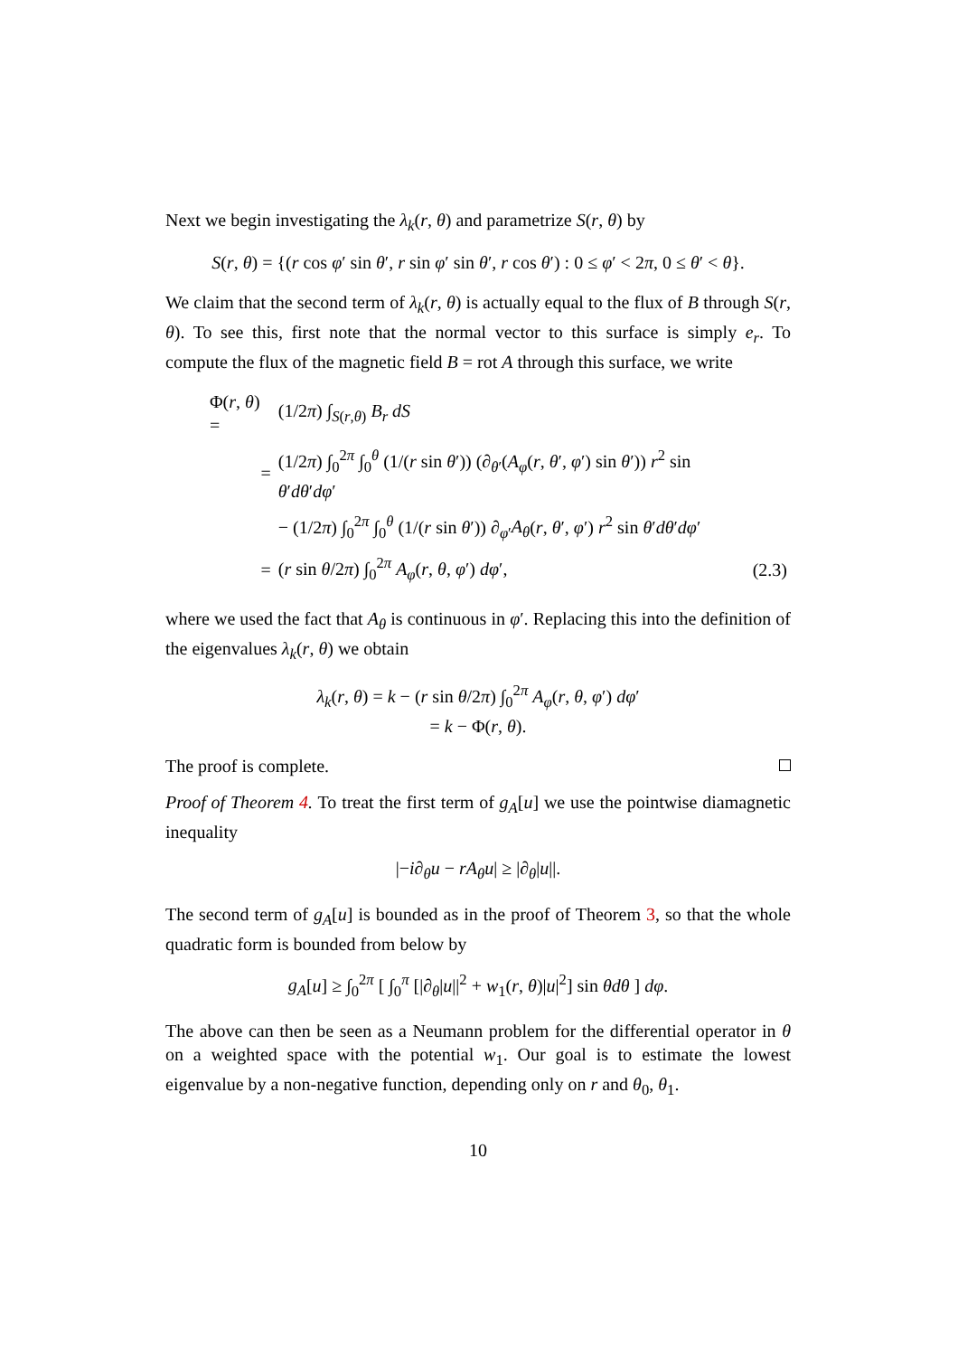Next we begin investigating the λ<sub>k</sub>(r, θ) and parametrize S(r, θ) by
S(r, θ) = {(r cos φ′ sin θ′, r sin φ′ sin θ′, r cos θ′) : 0 ≤ φ′ < 2π, 0 ≤ θ′ < θ}.
We claim that the second term of λ<sub>k</sub>(r, θ) is actually equal to the flux of B through S(r, θ). To see this, first note that the normal vector to this surface is simply e<sub>r</sub>. To compute the flux of the magnetic field B = rot A through this surface, we write
| Φ( r , θ ) = | (1/2 π ) ∫<sub>S(r,θ)</sub> B<sub>r</sub> dS | |
| = | (1/2 π ) ∫<sub>0</sub><sup>2π</sup> ∫<sub>0</sub><sup>θ</sup> (1/( r sin θ ′)) (∂<sub>θ′</sub>( A<sub>φ</sub> ( r , θ ′, φ ′) sin θ ′)) r<sup>2</sup> sin θ ′ dθ ′ dφ ′ | |
| | − (1/2 π ) ∫<sub>0</sub><sup>2π</sup> ∫<sub>0</sub><sup>θ</sup> (1/( r sin θ ′)) ∂<sub>φ′</sub> A<sub>θ</sub> ( r , θ ′, φ ′) r<sup>2</sup> sin θ ′ dθ ′ dφ ′ | |
| = | ( r sin θ /2 π ) ∫<sub>0</sub><sup>2π</sup> A<sub>φ</sub> ( r , θ , φ ′) dφ ′, | (2.3) |
where we used the fact that A<sub>θ</sub> is continuous in φ′. Replacing this into the definition of the eigenvalues λ<sub>k</sub>(r, θ) we obtain
λ<sub>k</sub>(r, θ) = k − (r sin θ/2π) ∫<sub>0</sub><sup>2π</sup> A<sub>φ</sub>(r, θ, φ′) dφ′
= k − Φ(r, θ).
The proof is complete.
Proof of Theorem 4. To treat the first term of g<sub>A</sub>[u] we use the pointwise diamagnetic inequality
|−i∂<sub>θ</sub>u − rA<sub>θ</sub>u| ≥ |∂<sub>θ</sub>|u||.
The second term of g<sub>A</sub>[u] is bounded as in the proof of Theorem 3, so that the whole quadratic form is bounded from below by
g<sub>A</sub>[u] ≥ ∫<sub>0</sub><sup>2π</sup> [ ∫<sub>0</sub><sup>π</sup> [|∂<sub>θ</sub>|u||<sup>2</sup> + w<sub>1</sub>(r, θ)|u|<sup>2</sup>] sin θdθ ] dφ.
The above can then be seen as a Neumann problem for the differential operator in θ on a weighted space with the potential w<sub>1</sub>. Our goal is to estimate the lowest eigenvalue by a non-negative function, depending only on r and θ<sub>0</sub>, θ<sub>1</sub>.
10